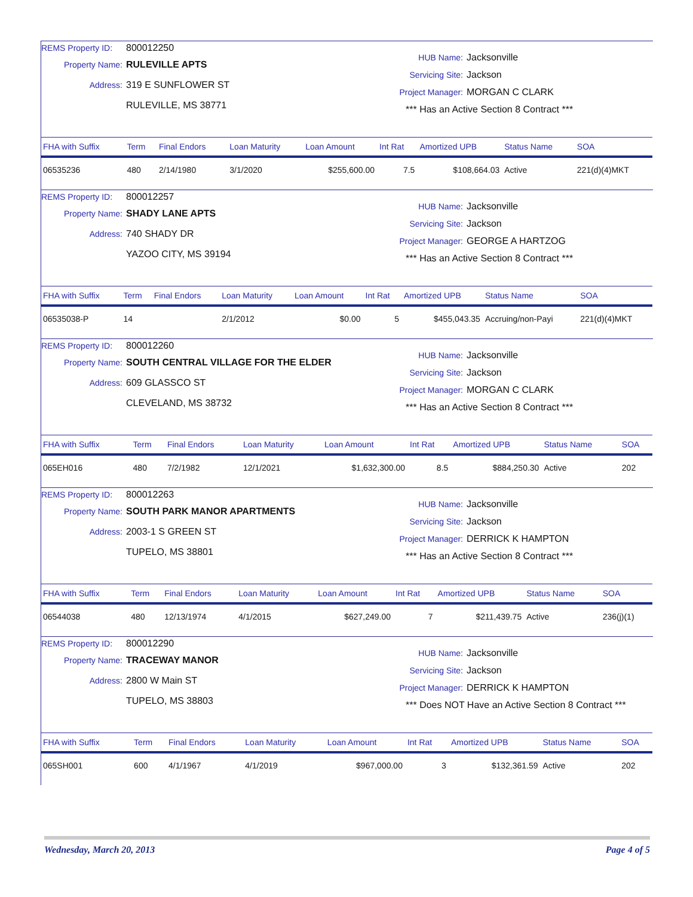REMS Property ID: 800012250
Property Name: RULEVILLE APTS
Address: 319 E SUNFLOWER ST
RULEVILLE, MS 38771
HUB Name: Jacksonville
Servicing Site: Jackson
Project Manager: MORGAN C CLARK
*** Has an Active Section 8 Contract ***
| FHA with Suffix | Term | Final Endors | Loan Maturity | Loan Amount | Int Rat | Amortized UPB | Status Name | SOA |
| --- | --- | --- | --- | --- | --- | --- | --- | --- |
| 06535236 | 480 | 2/14/1980 | 3/1/2020 | $255,600.00 | 7.5 | $108,664.03 | Active | 221(d)(4)MKT |
REMS Property ID: 800012257
Property Name: SHADY LANE APTS
Address: 740 SHADY DR
YAZOO CITY, MS 39194
HUB Name: Jacksonville
Servicing Site: Jackson
Project Manager: GEORGE A HARTZOG
*** Has an Active Section 8 Contract ***
| FHA with Suffix | Term | Final Endors | Loan Maturity | Loan Amount | Int Rat | Amortized UPB | Status Name | SOA |
| --- | --- | --- | --- | --- | --- | --- | --- | --- |
| 06535038-P | 14 | | 2/1/2012 | $0.00 | 5 | $455,043.35 | Accruing/non-Payi | 221(d)(4)MKT |
REMS Property ID: 800012260
Property Name: SOUTH CENTRAL VILLAGE FOR THE ELDER
Address: 609 GLASSCO ST
CLEVELAND, MS 38732
HUB Name: Jacksonville
Servicing Site: Jackson
Project Manager: MORGAN C CLARK
*** Has an Active Section 8 Contract ***
| FHA with Suffix | Term | Final Endors | Loan Maturity | Loan Amount | Int Rat | Amortized UPB | Status Name | SOA |
| --- | --- | --- | --- | --- | --- | --- | --- | --- |
| 065EH016 | 480 | 7/2/1982 | 12/1/2021 | $1,632,300.00 | 8.5 | $884,250.30 | Active | 202 |
REMS Property ID: 800012263
Property Name: SOUTH PARK MANOR APARTMENTS
Address: 2003-1 S GREEN ST
TUPELO, MS 38801
HUB Name: Jacksonville
Servicing Site: Jackson
Project Manager: DERRICK K HAMPTON
*** Has an Active Section 8 Contract ***
| FHA with Suffix | Term | Final Endors | Loan Maturity | Loan Amount | Int Rat | Amortized UPB | Status Name | SOA |
| --- | --- | --- | --- | --- | --- | --- | --- | --- |
| 06544038 | 480 | 12/13/1974 | 4/1/2015 | $627,249.00 | 7 | $211,439.75 | Active | 236(j)(1) |
REMS Property ID: 800012290
Property Name: TRACEWAY MANOR
Address: 2800 W Main ST
TUPELO, MS 38803
HUB Name: Jacksonville
Servicing Site: Jackson
Project Manager: DERRICK K HAMPTON
*** Does NOT Have an Active Section 8 Contract ***
| FHA with Suffix | Term | Final Endors | Loan Maturity | Loan Amount | Int Rat | Amortized UPB | Status Name | SOA |
| --- | --- | --- | --- | --- | --- | --- | --- | --- |
| 065SH001 | 600 | 4/1/1967 | 4/1/2019 | $967,000.00 | 3 | $132,361.59 | Active | 202 |
Wednesday, March 20, 2013 Page 4 of 5